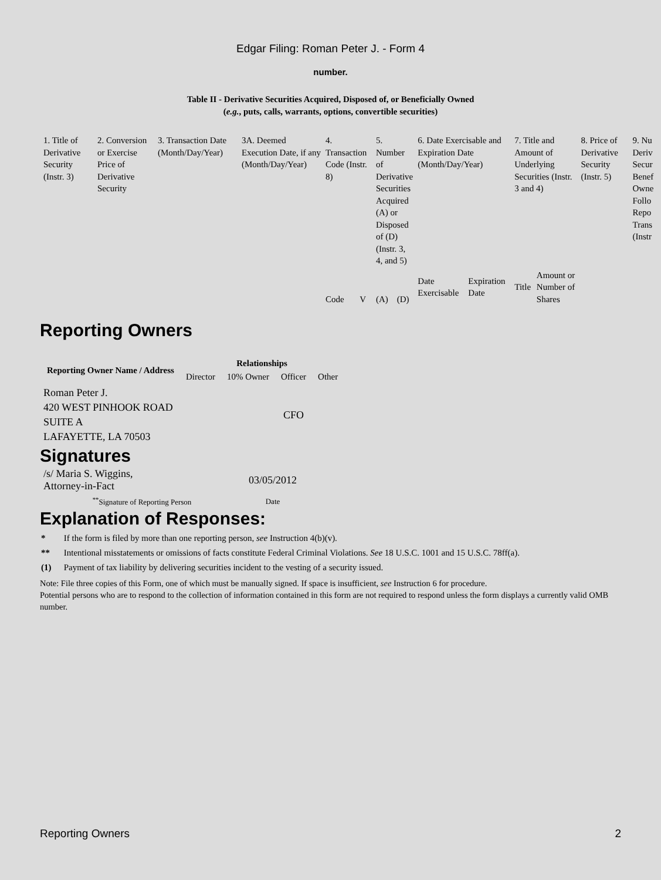Edgar Filing: Roman Peter J. - Form 4
number.
Table II - Derivative Securities Acquired, Disposed of, or Beneficially Owned
(e.g., puts, calls, warrants, options, convertible securities)
| 1. Title of Derivative Security (Instr. 3) | 2. Conversion or Exercise Price of Derivative Security | 3. Transaction Date (Month/Day/Year) | 3A. Deemed Execution Date, if any (Month/Day/Year) | 4. Transaction Code (Instr. 8) | | 5. Number of Derivative Securities Acquired (A) or Disposed of (D) (Instr. 3, 4, and 5) | | 6. Date Exercisable and Expiration Date (Month/Day/Year) | | 7. Title and Amount of Underlying Securities (Instr. 3 and 4) | | 8. Price of Derivative Security (Instr. 5) | 9. Nu Deriv Secur Benef Owne Follo Repo Trans (Instr |
| | | | | Code | V | (A) | (D) | Date Exercisable | Expiration Date | Title | Amount or Number of Shares | | |
Reporting Owners
| Reporting Owner Name / Address | Relationships | | | |
| --- | --- | --- | --- | --- |
| | Director | 10% Owner | Officer | Other |
| Roman Peter J. 420 WEST PINHOOK ROAD SUITE A LAFAYETTE, LA 70503 | | | CFO | |
Signatures
| /s/ Maria S. Wiggins, Attorney-in-Fact | 03/05/2012 |
| <sup>**</sup> Signature of Reporting Person | Date |
Explanation of Responses:
* If the form is filed by more than one reporting person, see Instruction 4(b)(v).
** Intentional misstatements or omissions of facts constitute Federal Criminal Violations. See 18 U.S.C. 1001 and 15 U.S.C. 78ff(a).
(1) Payment of tax liability by delivering securities incident to the vesting of a security issued.
Note: File three copies of this Form, one of which must be manually signed. If space is insufficient, see Instruction 6 for procedure.
Potential persons who are to respond to the collection of information contained in this form are not required to respond unless the form displays a currently valid OMB number.
Reporting Owners 2